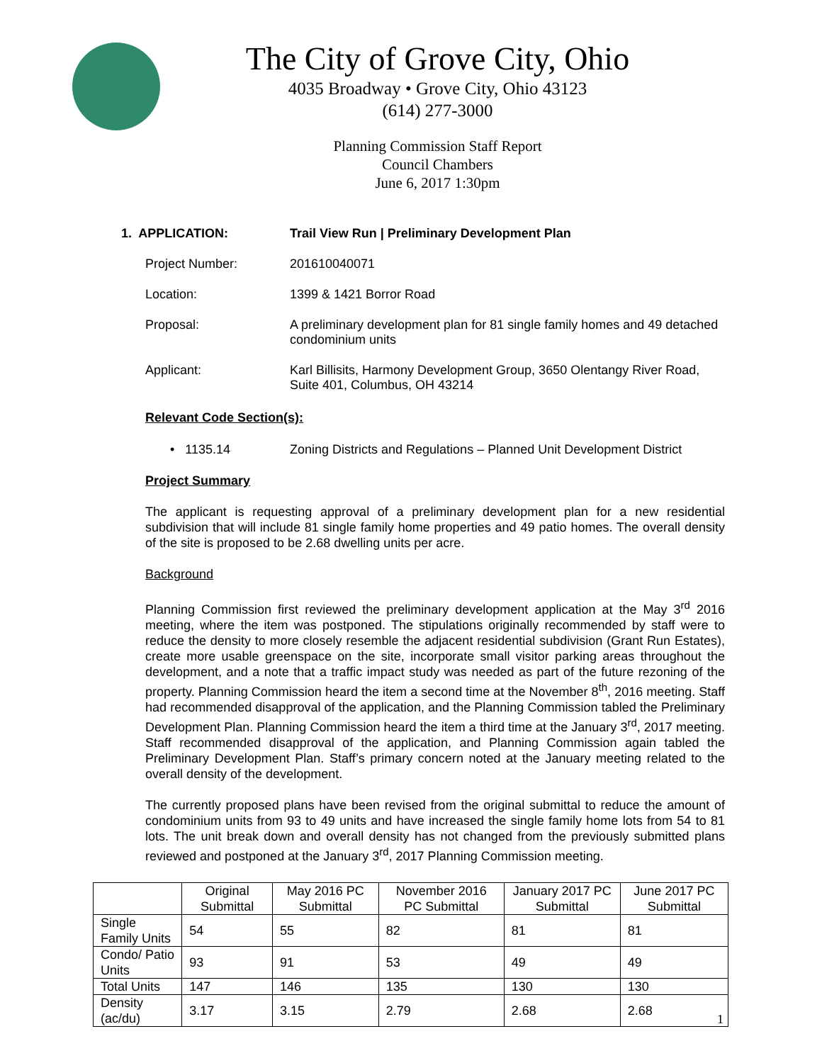The City of Grove City, Ohio
4035 Broadway • Grove City, Ohio 43123
(614) 277-3000
Planning Commission Staff Report
Council Chambers
June 6, 2017 1:30pm
1. APPLICATION: Trail View Run | Preliminary Development Plan
Project Number: 201610040071
Location: 1399 & 1421 Borror Road
Proposal: A preliminary development plan for 81 single family homes and 49 detached condominium units
Applicant: Karl Billisits, Harmony Development Group, 3650 Olentangy River Road, Suite 401, Columbus, OH 43214
Relevant Code Section(s):
• 1135.14 Zoning Districts and Regulations – Planned Unit Development District
Project Summary
The applicant is requesting approval of a preliminary development plan for a new residential subdivision that will include 81 single family home properties and 49 patio homes. The overall density of the site is proposed to be 2.68 dwelling units per acre.
Background
Planning Commission first reviewed the preliminary development application at the May 3<sup>rd</sup> 2016 meeting, where the item was postponed. The stipulations originally recommended by staff were to reduce the density to more closely resemble the adjacent residential subdivision (Grant Run Estates), create more usable greenspace on the site, incorporate small visitor parking areas throughout the development, and a note that a traffic impact study was needed as part of the future rezoning of the property. Planning Commission heard the item a second time at the November 8<sup>th</sup>, 2016 meeting. Staff had recommended disapproval of the application, and the Planning Commission tabled the Preliminary Development Plan. Planning Commission heard the item a third time at the January 3<sup>rd</sup>, 2017 meeting. Staff recommended disapproval of the application, and Planning Commission again tabled the Preliminary Development Plan. Staff’s primary concern noted at the January meeting related to the overall density of the development.
The currently proposed plans have been revised from the original submittal to reduce the amount of condominium units from 93 to 49 units and have increased the single family home lots from 54 to 81 lots. The unit break down and overall density has not changed from the previously submitted plans reviewed and postponed at the January 3<sup>rd</sup>, 2017 Planning Commission meeting.
| | Original Submittal | May 2016 PC Submittal | November 2016 PC Submittal | January 2017 PC Submittal | June 2017 PC Submittal |
| --- | --- | --- | --- | --- | --- |
| Single Family Units | 54 | 55 | 82 | 81 | 81 |
| Condo/ Patio Units | 93 | 91 | 53 | 49 | 49 |
| Total Units | 147 | 146 | 135 | 130 | 130 |
| Density (ac/du) | 3.17 | 3.15 | 2.79 | 2.68 | 2.68 |
1